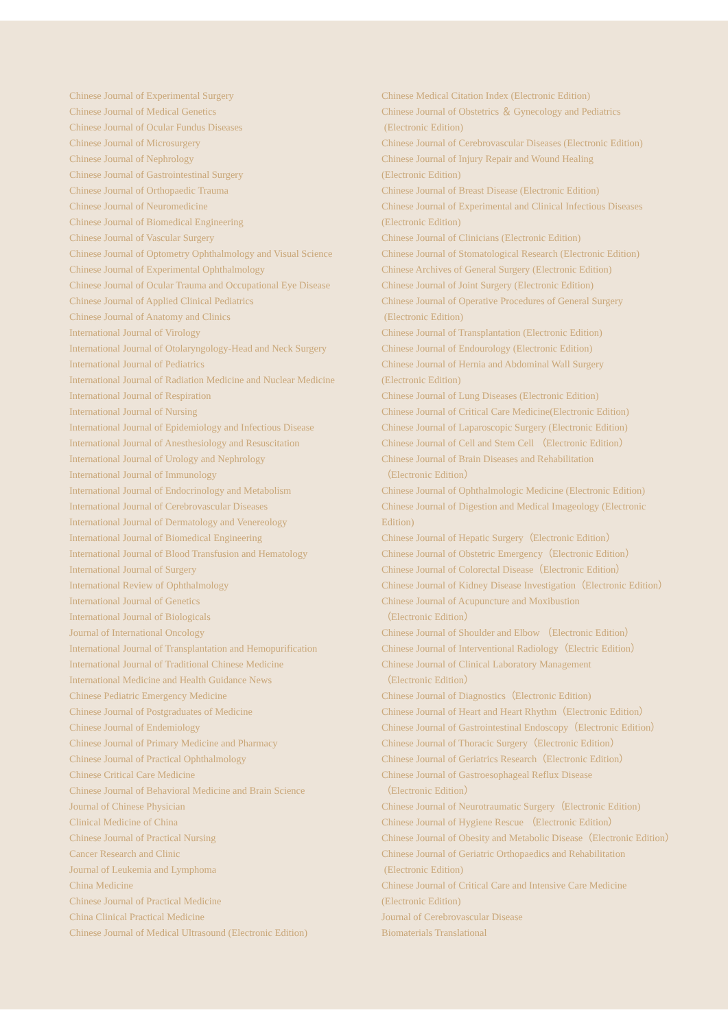Chinese Journal of Experimental Surgery
Chinese Journal of Medical Genetics
Chinese Journal of Ocular Fundus Diseases
Chinese Journal of Microsurgery
Chinese Journal of Nephrology
Chinese Journal of Gastrointestinal Surgery
Chinese Journal of Orthopaedic Trauma
Chinese Journal of Neuromedicine
Chinese Journal of Biomedical Engineering
Chinese Journal of Vascular Surgery
Chinese Journal of Optometry Ophthalmology and Visual Science
Chinese Journal of Experimental Ophthalmology
Chinese Journal of Ocular Trauma and Occupational Eye Disease
Chinese Journal of Applied Clinical Pediatrics
Chinese Journal of Anatomy and Clinics
International Journal of Virology
International Journal of Otolaryngology-Head and Neck Surgery
International Journal of Pediatrics
International Journal of Radiation Medicine and Nuclear Medicine
International Journal of Respiration
International Journal of Nursing
International Journal of Epidemiology and Infectious Disease
International Journal of Anesthesiology and Resuscitation
International Journal of Urology and Nephrology
International Journal of Immunology
International Journal of Endocrinology and Metabolism
International Journal of Cerebrovascular Diseases
International Journal of Dermatology and Venereology
International Journal of Biomedical Engineering
International Journal of Blood Transfusion and Hematology
International Journal of Surgery
International Review of Ophthalmology
International Journal of Genetics
International Journal of Biologicals
Journal of International Oncology
International Journal of Transplantation and Hemopurification
International Journal of Traditional Chinese Medicine
International Medicine and Health Guidance News
Chinese Pediatric Emergency Medicine
Chinese Journal of Postgraduates of Medicine
Chinese Journal of Endemiology
Chinese Journal of Primary Medicine and Pharmacy
Chinese Journal of Practical Ophthalmology
Chinese Critical Care Medicine
Chinese Journal of Behavioral Medicine and Brain Science
Journal of Chinese Physician
Clinical Medicine of China
Chinese Journal of Practical Nursing
Cancer Research and Clinic
Journal of Leukemia and Lymphoma
China Medicine
Chinese Journal of Practical Medicine
China Clinical Practical Medicine
Chinese Journal of Medical Ultrasound (Electronic Edition)
Chinese Medical Citation Index (Electronic Edition)
Chinese Journal of Obstetrics ＆ Gynecology and Pediatrics
(Electronic Edition)
Chinese Journal of Cerebrovascular Diseases (Electronic Edition)
Chinese Journal of Injury Repair and Wound Healing
(Electronic Edition)
Chinese Journal of Breast Disease (Electronic Edition)
Chinese Journal of Experimental and Clinical Infectious Diseases
(Electronic Edition)
Chinese Journal of Clinicians (Electronic Edition)
Chinese Journal of Stomatological Research (Electronic Edition)
Chinese Archives of General Surgery (Electronic Edition)
Chinese Journal of Joint Surgery (Electronic Edition)
Chinese Journal of Operative Procedures of General Surgery
(Electronic Edition)
Chinese Journal of Transplantation (Electronic Edition)
Chinese Journal of Endourology (Electronic Edition)
Chinese Journal of Hernia and Abdominal Wall Surgery
(Electronic Edition)
Chinese Journal of Lung Diseases (Electronic Edition)
Chinese Journal of Critical Care Medicine(Electronic Edition)
Chinese Journal of Laparoscopic Surgery (Electronic Edition)
Chinese Journal of Cell and Stem Cell （Electronic Edition）
Chinese Journal of Brain Diseases and Rehabilitation
（Electronic Edition）
Chinese Journal of Ophthalmologic Medicine (Electronic Edition)
Chinese Journal of Digestion and Medical Imageology (Electronic
Edition)
Chinese Journal of Hepatic Surgery（Electronic Edition）
Chinese Journal of Obstetric Emergency（Electronic Edition）
Chinese Journal of Colorectal Disease（Electronic Edition）
Chinese Journal of Kidney Disease Investigation（Electronic Edition）
Chinese Journal of Acupuncture and Moxibustion
（Electronic Edition）
Chinese Journal of Shoulder and Elbow （Electronic Edition）
Chinese Journal of Interventional Radiology（Electric Edition）
Chinese Journal of Clinical Laboratory Management
（Electronic Edition）
Chinese Journal of Diagnostics（Electronic Edition)
Chinese Journal of Heart and Heart Rhythm（Electronic Edition）
Chinese Journal of Gastrointestinal Endoscopy（Electronic Edition）
Chinese Journal of Thoracic Surgery（Electronic Edition）
Chinese Journal of Geriatrics Research（Electronic Edition）
Chinese Journal of Gastroesophageal Reflux Disease
（Electronic Edition）
Chinese Journal of Neurotraumatic Surgery（Electronic Edition)
Chinese Journal of Hygiene Rescue （Electronic Edition）
Chinese Journal of Obesity and Metabolic Disease（Electronic Edition）
Chinese Journal of Geriatric Orthopaedics and Rehabilitation
(Electronic Edition)
Chinese Journal of Critical Care and Intensive Care Medicine
(Electronic Edition)
Journal of Cerebrovascular Disease
Biomaterials Translational